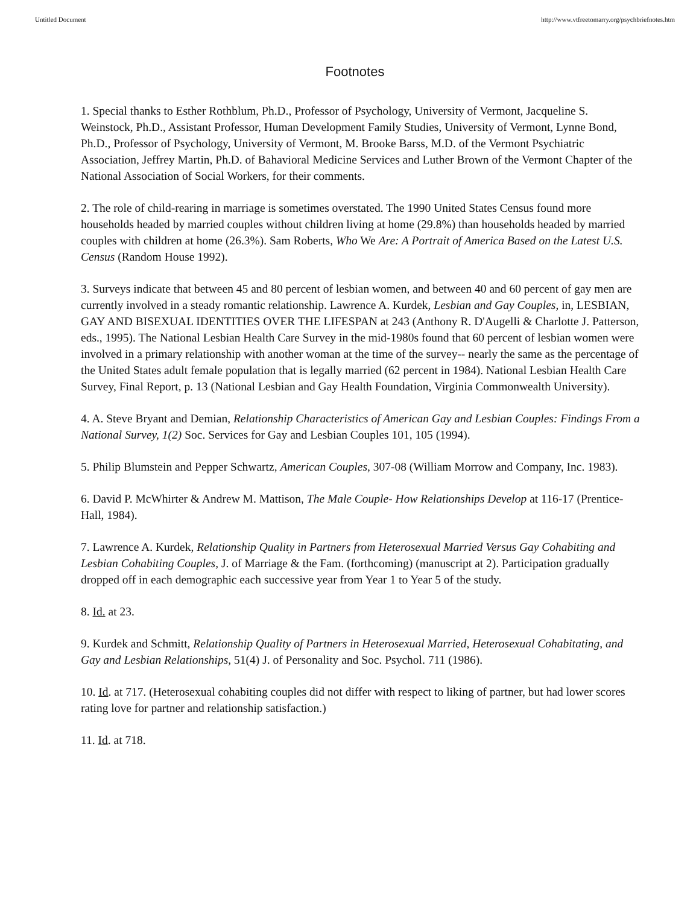Untitled Document http://www.vtfreetomarry.org/psychbriefnotes.htm
Footnotes
1. Special thanks to Esther Rothblum, Ph.D., Professor of Psychology, University of Vermont, Jacqueline S. Weinstock, Ph.D., Assistant Professor, Human Development Family Studies, University of Vermont, Lynne Bond, Ph.D., Professor of Psychology, University of Vermont, M. Brooke Barss, M.D. of the Vermont Psychiatric Association, Jeffrey Martin, Ph.D. of Bahavioral Medicine Services and Luther Brown of the Vermont Chapter of the National Association of Social Workers, for their comments.
2. The role of child-rearing in marriage is sometimes overstated. The 1990 United States Census found more households headed by married couples without children living at home (29.8%) than households headed by married couples with children at home (26.3%). Sam Roberts, Who We Are: A Portrait of America Based on the Latest U.S. Census (Random House 1992).
3. Surveys indicate that between 45 and 80 percent of lesbian women, and between 40 and 60 percent of gay men are currently involved in a steady romantic relationship. Lawrence A. Kurdek, Lesbian and Gay Couples, in, LESBIAN, GAY AND BISEXUAL IDENTITIES OVER THE LIFESPAN at 243 (Anthony R. D'Augelli & Charlotte J. Patterson, eds., 1995). The National Lesbian Health Care Survey in the mid-1980s found that 60 percent of lesbian women were involved in a primary relationship with another woman at the time of the survey-- nearly the same as the percentage of the United States adult female population that is legally married (62 percent in 1984). National Lesbian Health Care Survey, Final Report, p. 13 (National Lesbian and Gay Health Foundation, Virginia Commonwealth University).
4. A. Steve Bryant and Demian, Relationship Characteristics of American Gay and Lesbian Couples: Findings From a National Survey, 1(2) Soc. Services for Gay and Lesbian Couples 101, 105 (1994).
5. Philip Blumstein and Pepper Schwartz, American Couples, 307-08 (William Morrow and Company, Inc. 1983).
6. David P. McWhirter & Andrew M. Mattison, The Male Couple- How Relationships Develop at 116-17 (Prentice-Hall, 1984).
7. Lawrence A. Kurdek, Relationship Quality in Partners from Heterosexual Married Versus Gay Cohabiting and Lesbian Cohabiting Couples, J. of Marriage & the Fam. (forthcoming) (manuscript at 2). Participation gradually dropped off in each demographic each successive year from Year 1 to Year 5 of the study.
8. Id. at 23.
9. Kurdek and Schmitt, Relationship Quality of Partners in Heterosexual Married, Heterosexual Cohabitating, and Gay and Lesbian Relationships, 51(4) J. of Personality and Soc. Psychol. 711 (1986).
10. Id. at 717. (Heterosexual cohabiting couples did not differ with respect to liking of partner, but had lower scores rating love for partner and relationship satisfaction.)
11. Id. at 718.